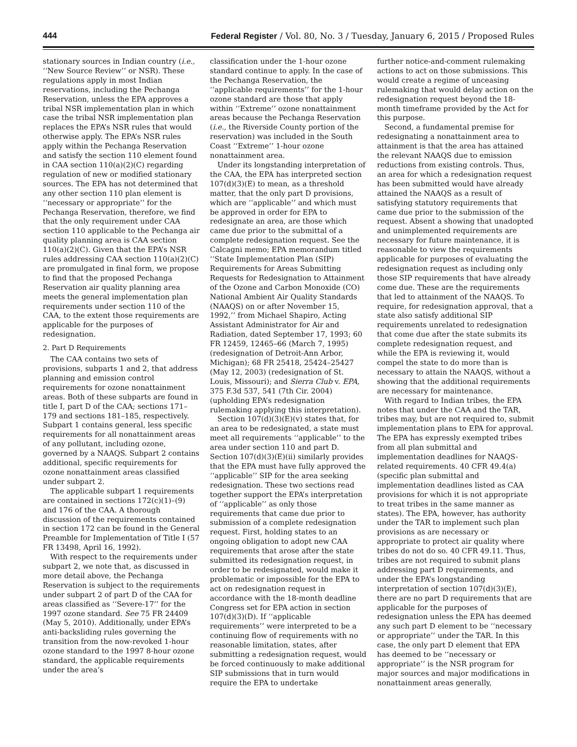444 Federal Register / Vol. 80, No. 3 / Tuesday, January 6, 2015 / Proposed Rules
stationary sources in Indian country (i.e., ‘‘New Source Review’’ or NSR). These regulations apply in most Indian reservations, including the Pechanga Reservation, unless the EPA approves a tribal NSR implementation plan in which case the tribal NSR implementation plan replaces the EPA’s NSR rules that would otherwise apply. The EPA’s NSR rules apply within the Pechanga Reservation and satisfy the section 110 element found in CAA section 110(a)(2)(C) regarding regulation of new or modified stationary sources. The EPA has not determined that any other section 110 plan element is ‘‘necessary or appropriate’’ for the Pechanga Reservation, therefore, we find that the only requirement under CAA section 110 applicable to the Pechanga air quality planning area is CAA section 110(a)(2)(C). Given that the EPA’s NSR rules addressing CAA section 110(a)(2)(C) are promulgated in final form, we propose to find that the proposed Pechanga Reservation air quality planning area meets the general implementation plan requirements under section 110 of the CAA, to the extent those requirements are applicable for the purposes of redesignation.
2. Part D Requirements
The CAA contains two sets of provisions, subparts 1 and 2, that address planning and emission control requirements for ozone nonattainment areas. Both of these subparts are found in title I, part D of the CAA; sections 171–179 and sections 181–185, respectively. Subpart 1 contains general, less specific requirements for all nonattainment areas of any pollutant, including ozone, governed by a NAAQS. Subpart 2 contains additional, specific requirements for ozone nonattainment areas classified under subpart 2.
The applicable subpart 1 requirements are contained in sections 172(c)(1)–(9) and 176 of the CAA. A thorough discussion of the requirements contained in section 172 can be found in the General Preamble for Implementation of Title I (57 FR 13498, April 16, 1992).
With respect to the requirements under subpart 2, we note that, as discussed in more detail above, the Pechanga Reservation is subject to the requirements under subpart 2 of part D of the CAA for areas classified as ‘‘Severe-17’’ for the 1997 ozone standard. See 75 FR 24409 (May 5, 2010). Additionally, under EPA’s anti-backsliding rules governing the transition from the now-revoked 1-hour ozone standard to the 1997 8-hour ozone standard, the applicable requirements under the area’s
classification under the 1-hour ozone standard continue to apply. In the case of the Pechanga Reservation, the ‘‘applicable requirements’’ for the 1-hour ozone standard are those that apply within ‘‘Extreme’’ ozone nonattainment areas because the Pechanga Reservation (i.e., the Riverside County portion of the reservation) was included in the South Coast ‘‘Extreme’’ 1-hour ozone nonattainment area.
Under its longstanding interpretation of the CAA, the EPA has interpreted section 107(d)(3)(E) to mean, as a threshold matter, that the only part D provisions, which are ‘‘applicable’’ and which must be approved in order for EPA to redesignate an area, are those which came due prior to the submittal of a complete redesignation request. See the Calcagni memo; EPA memorandum titled ‘‘State Implementation Plan (SIP) Requirements for Areas Submitting Requests for Redesignation to Attainment of the Ozone and Carbon Monoxide (CO) National Ambient Air Quality Standards (NAAQS) on or after November 15, 1992,’’ from Michael Shapiro, Acting Assistant Administrator for Air and Radiation, dated September 17, 1993; 60 FR 12459, 12465–66 (March 7, 1995) (redesignation of Detroit-Ann Arbor, Michigan); 68 FR 25418, 25424–25427 (May 12, 2003) (redesignation of St. Louis, Missouri); and Sierra Club v. EPA, 375 F.3d 537, 541 (7th Cir. 2004) (upholding EPA’s redesignation rulemaking applying this interpretation).
Section 107(d)(3)(E)(v) states that, for an area to be redesignated, a state must meet all requirements ‘‘applicable’’ to the area under section 110 and part D. Section 107(d)(3)(E)(ii) similarly provides that the EPA must have fully approved the ‘‘applicable’’ SIP for the area seeking redesignation. These two sections read together support the EPA’s interpretation of ‘‘applicable’’ as only those requirements that came due prior to submission of a complete redesignation request. First, holding states to an ongoing obligation to adopt new CAA requirements that arose after the state submitted its redesignation request, in order to be redesignated, would make it problematic or impossible for the EPA to act on redesignation request in accordance with the 18-month deadline Congress set for EPA action in section 107(d)(3)(D). If ‘‘applicable requirements’’ were interpreted to be a continuing flow of requirements with no reasonable limitation, states, after submitting a redesignation request, would be forced continuously to make additional SIP submissions that in turn would require the EPA to undertake
further notice-and-comment rulemaking actions to act on those submissions. This would create a regime of unceasing rulemaking that would delay action on the redesignation request beyond the 18-month timeframe provided by the Act for this purpose.
Second, a fundamental premise for redesignating a nonattainment area to attainment is that the area has attained the relevant NAAQS due to emission reductions from existing controls. Thus, an area for which a redesignation request has been submitted would have already attained the NAAQS as a result of satisfying statutory requirements that came due prior to the submission of the request. Absent a showing that unadopted and unimplemented requirements are necessary for future maintenance, it is reasonable to view the requirements applicable for purposes of evaluating the redesignation request as including only those SIP requirements that have already come due. These are the requirements that led to attainment of the NAAQS. To require, for redesignation approval, that a state also satisfy additional SIP requirements unrelated to redesignation that come due after the state submits its complete redesignation request, and while the EPA is reviewing it, would compel the state to do more than is necessary to attain the NAAQS, without a showing that the additional requirements are necessary for maintenance.
With regard to Indian tribes, the EPA notes that under the CAA and the TAR, tribes may, but are not required to, submit implementation plans to EPA for approval. The EPA has expressly exempted tribes from all plan submittal and implementation deadlines for NAAQS-related requirements. 40 CFR 49.4(a) (specific plan submittal and implementation deadlines listed as CAA provisions for which it is not appropriate to treat tribes in the same manner as states). The EPA, however, has authority under the TAR to implement such plan provisions as are necessary or appropriate to protect air quality where tribes do not do so. 40 CFR 49.11. Thus, tribes are not required to submit plans addressing part D requirements, and under the EPA’s longstanding interpretation of section 107(d)(3)(E), there are no part D requirements that are applicable for the purposes of redesignation unless the EPA has deemed any such part D element to be ‘‘necessary or appropriate’’ under the TAR. In this case, the only part D element that EPA has deemed to be ‘‘necessary or appropriate’’ is the NSR program for major sources and major modifications in nonattainment areas generally,